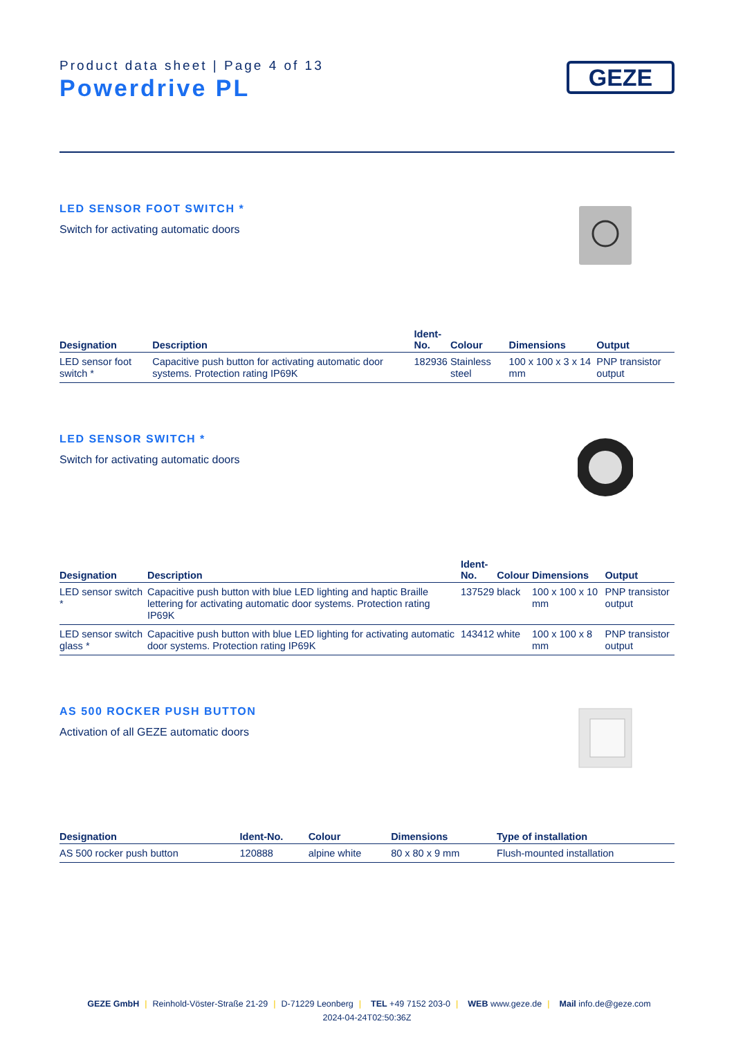Product data sheet | Page 4 of 13
Powerdrive PL
GEZE
LED SENSOR FOOT SWITCH *
Switch for activating automatic doors
| Designation | Description | Ident- No. | Colour | Dimensions | Output |
| --- | --- | --- | --- | --- | --- |
| LED sensor foot switch * | Capacitive push button for activating automatic door systems. Protection rating IP69K | 182936 | Stainless steel | 100 x 100 x 3 x 14 mm | PNP transistor output |
LED SENSOR SWITCH *
Switch for activating automatic doors
| Designation | Description | Ident- No. | Colour | Dimensions | Output |
| --- | --- | --- | --- | --- | --- |
| LED sensor switch * | Capacitive push button with blue LED lighting and haptic Braille lettering for activating automatic door systems. Protection rating IP69K | 137529 | black | 100 x 100 x 10 mm | PNP transistor output |
| LED sensor switch glass * | Capacitive push button with blue LED lighting for activating automatic door systems. Protection rating IP69K | 143412 | white | 100 x 100 x 8 mm | PNP transistor output |
AS 500 ROCKER PUSH BUTTON
Activation of all GEZE automatic doors
| Designation | Ident-No. | Colour | Dimensions | Type of installation |
| --- | --- | --- | --- | --- |
| AS 500 rocker push button | 120888 | alpine white | 80 x 80 x 9 mm | Flush-mounted installation |
GEZE GmbH | Reinhold-Vöster-Straße 21-29 | D-71229 Leonberg | TEL +49 7152 203-0 | WEB www.geze.de | Mail info.de@geze.com
2024-04-24T02:50:36Z